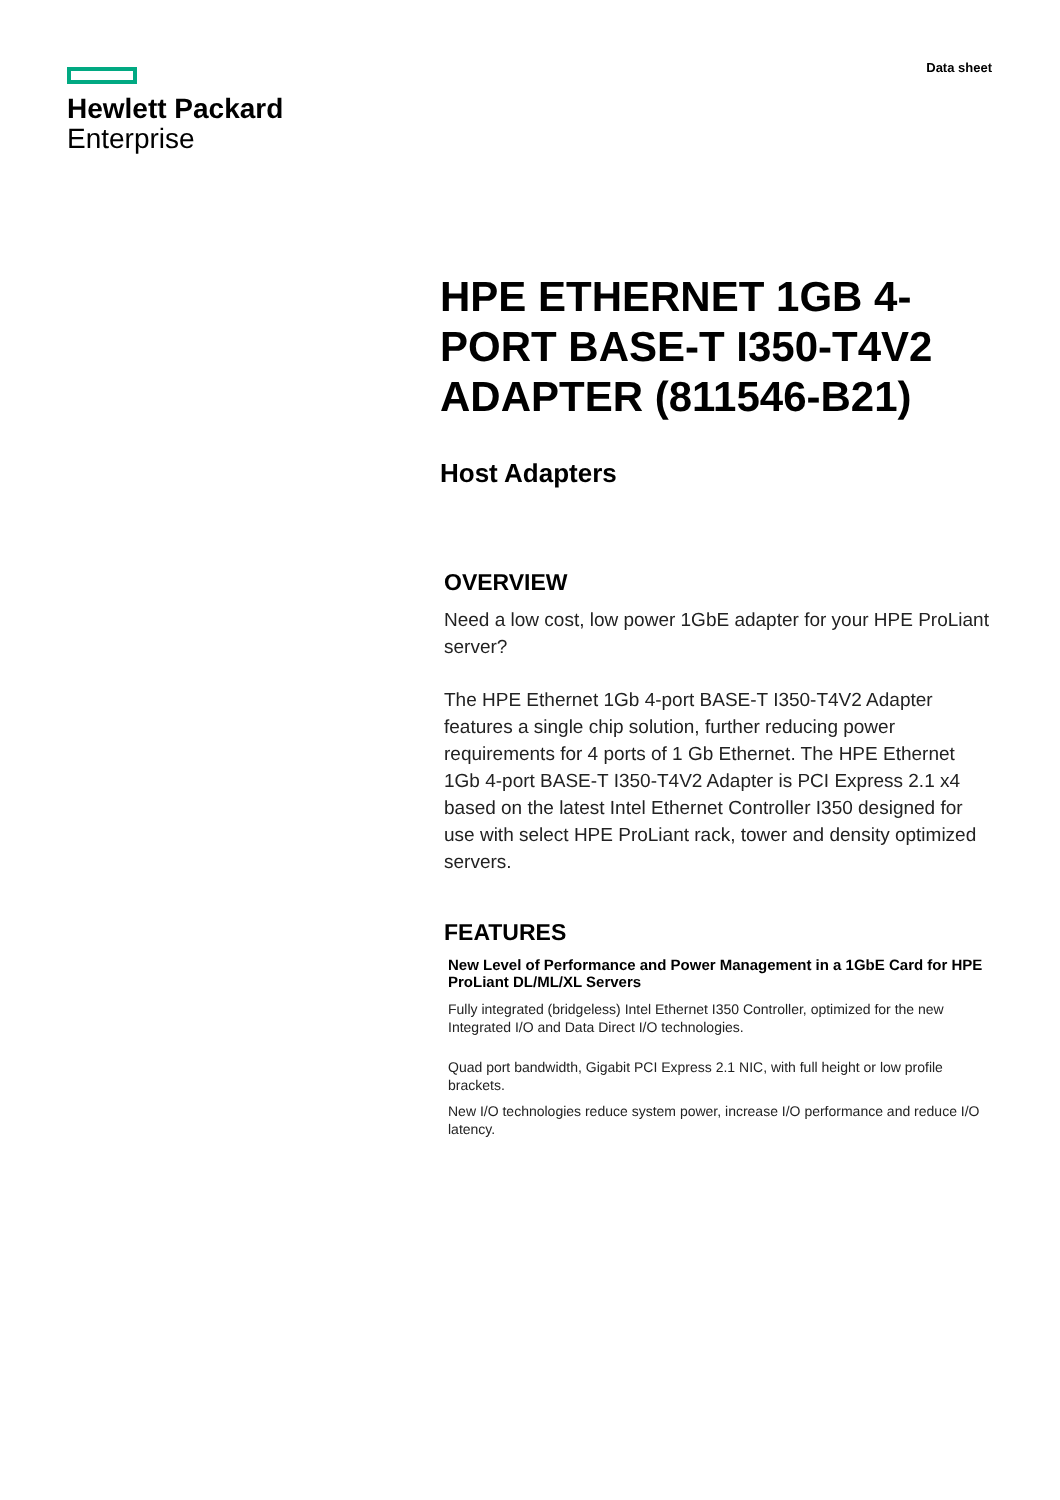Hewlett Packard
Enterprise
Data sheet
HPE ETHERNET 1GB 4-PORT BASE-T I350-T4V2 ADAPTER (811546-B21)
Host Adapters
OVERVIEW
Need a low cost, low power 1GbE adapter for your HPE ProLiant server?
The HPE Ethernet 1Gb 4-port BASE-T I350-T4V2 Adapter features a single chip solution, further reducing power requirements for 4 ports of 1 Gb Ethernet. The HPE Ethernet 1Gb 4-port BASE-T I350-T4V2 Adapter is PCI Express 2.1 x4 based on the latest Intel Ethernet Controller I350 designed for use with select HPE ProLiant rack, tower and density optimized servers.
FEATURES
New Level of Performance and Power Management in a 1GbE Card for HPE ProLiant DL/ML/XL Servers
Fully integrated (bridgeless) Intel Ethernet I350 Controller, optimized for the new Integrated I/O and Data Direct I/O technologies.
Quad port bandwidth, Gigabit PCI Express 2.1 NIC, with full height or low profile brackets.
New I/O technologies reduce system power, increase I/O performance and reduce I/O latency.